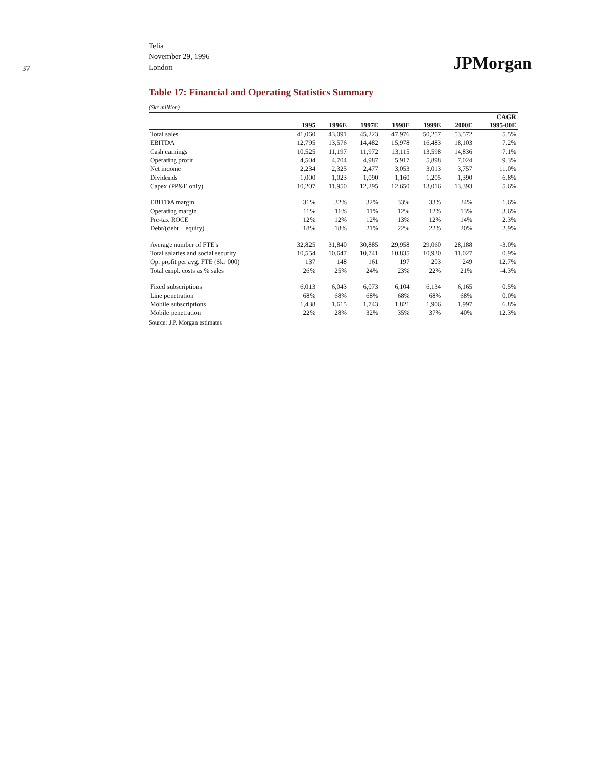37
Telia
November 29, 1996
London
JPMorgan
Table 17: Financial and Operating Statistics Summary
(Skr million)
| | | | | | | | CAGR |
| --- | --- | --- | --- | --- | --- | --- | --- |
| | 1995 | 1996E | 1997E | 1998E | 1999E | 2000E | 1995-00E |
| Total sales | 41,060 | 43,091 | 45,223 | 47,976 | 50,257 | 53,572 | 5.5% |
| EBITDA | 12,795 | 13,576 | 14,482 | 15,978 | 16,483 | 18,103 | 7.2% |
| Cash earnings | 10,525 | 11,197 | 11,972 | 13,115 | 13,598 | 14,836 | 7.1% |
| Operating profit | 4,504 | 4,704 | 4,987 | 5,917 | 5,898 | 7,024 | 9.3% |
| Net income | 2,234 | 2,325 | 2,477 | 3,053 | 3,013 | 3,757 | 11.0% |
| Dividends | 1,000 | 1,023 | 1,090 | 1,160 | 1,205 | 1,390 | 6.8% |
| Capex (PP&E only) | 10,207 | 11,950 | 12,295 | 12,650 | 13,016 | 13,393 | 5.6% |
| EBITDA margin | 31% | 32% | 32% | 33% | 33% | 34% | 1.6% |
| Operating margin | 11% | 11% | 11% | 12% | 12% | 13% | 3.6% |
| Pre-tax ROCE | 12% | 12% | 12% | 13% | 12% | 14% | 2.3% |
| Debt/(debt + equity) | 18% | 18% | 21% | 22% | 22% | 20% | 2.9% |
| Average number of FTE's | 32,825 | 31,840 | 30,885 | 29,958 | 29,060 | 28,188 | -3.0% |
| Total salaries and social security | 10,554 | 10,647 | 10,741 | 10,835 | 10,930 | 11,027 | 0.9% |
| Op. profit per avg. FTE (Skr 000) | 137 | 148 | 161 | 197 | 203 | 249 | 12.7% |
| Total empl. costs as % sales | 26% | 25% | 24% | 23% | 22% | 21% | -4.3% |
| Fixed subscriptions | 6,013 | 6,043 | 6,073 | 6,104 | 6,134 | 6,165 | 0.5% |
| Line penetration | 68% | 68% | 68% | 68% | 68% | 68% | 0.0% |
| Mobile subscriptions | 1,438 | 1,615 | 1,743 | 1,821 | 1,906 | 1,997 | 6.8% |
| Mobile penetration | 22% | 28% | 32% | 35% | 37% | 40% | 12.3% |
Source: J.P. Morgan estimates